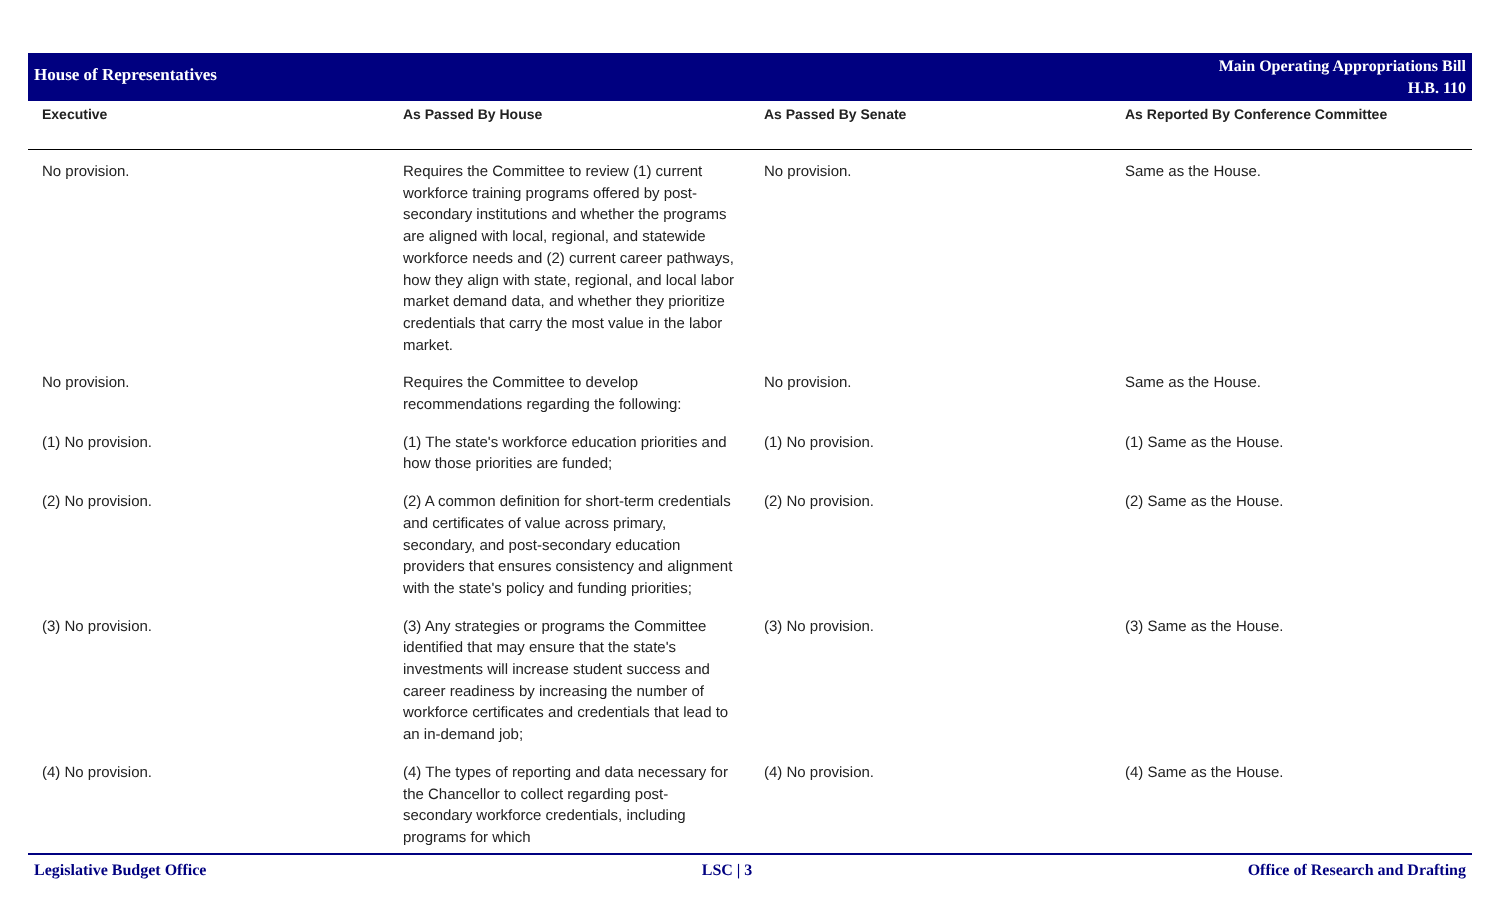House of Representatives
Main Operating Appropriations Bill
H.B. 110
| Executive | As Passed By House | As Passed By Senate | As Reported By Conference Committee |
| --- | --- | --- | --- |
| No provision. | Requires the Committee to review (1) current workforce training programs offered by post-secondary institutions and whether the programs are aligned with local, regional, and statewide workforce needs and (2) current career pathways, how they align with state, regional, and local labor market demand data, and whether they prioritize credentials that carry the most value in the labor market. | No provision. | Same as the House. |
| No provision. | Requires the Committee to develop recommendations regarding the following: | No provision. | Same as the House. |
| (1) No provision. | (1) The state's workforce education priorities and how those priorities are funded; | (1) No provision. | (1) Same as the House. |
| (2) No provision. | (2) A common definition for short-term credentials and certificates of value across primary, secondary, and post-secondary education providers that ensures consistency and alignment with the state's policy and funding priorities; | (2) No provision. | (2) Same as the House. |
| (3) No provision. | (3) Any strategies or programs the Committee identified that may ensure that the state's investments will increase student success and career readiness by increasing the number of workforce certificates and credentials that lead to an in-demand job; | (3) No provision. | (3) Same as the House. |
| (4) No provision. | (4) The types of reporting and data necessary for the Chancellor to collect regarding post-secondary workforce credentials, including programs for which | (4) No provision. | (4) Same as the House. |
Legislative Budget Office LSC | 3 Office of Research and Drafting